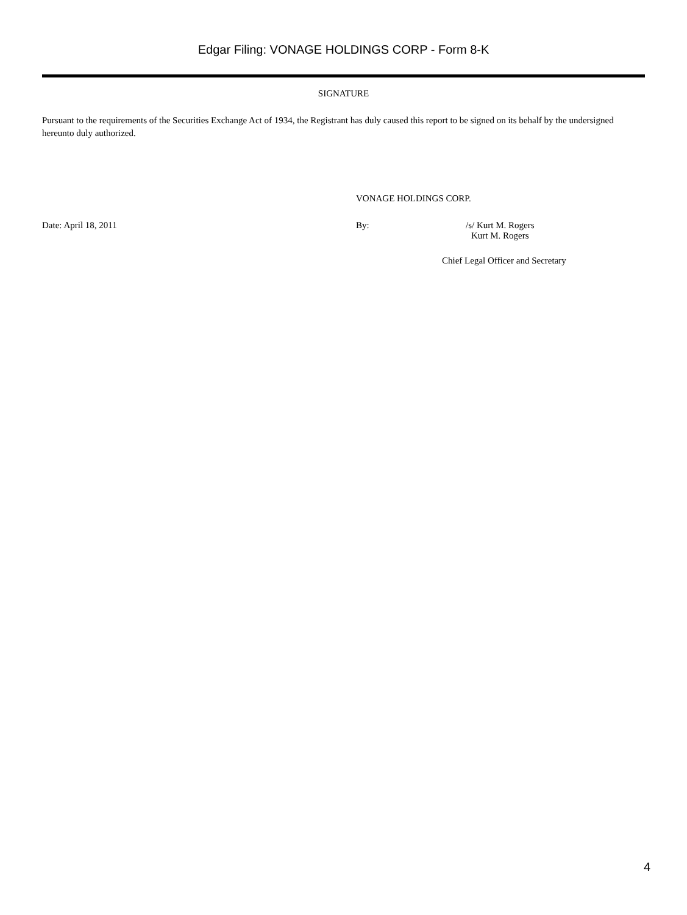Edgar Filing: VONAGE HOLDINGS CORP - Form 8-K
SIGNATURE
Pursuant to the requirements of the Securities Exchange Act of 1934, the Registrant has duly caused this report to be signed on its behalf by the undersigned hereunto duly authorized.
VONAGE HOLDINGS CORP.
Date: April 18, 2011 By: /s/ Kurt M. Rogers
Kurt M. Rogers
Chief Legal Officer and Secretary
4